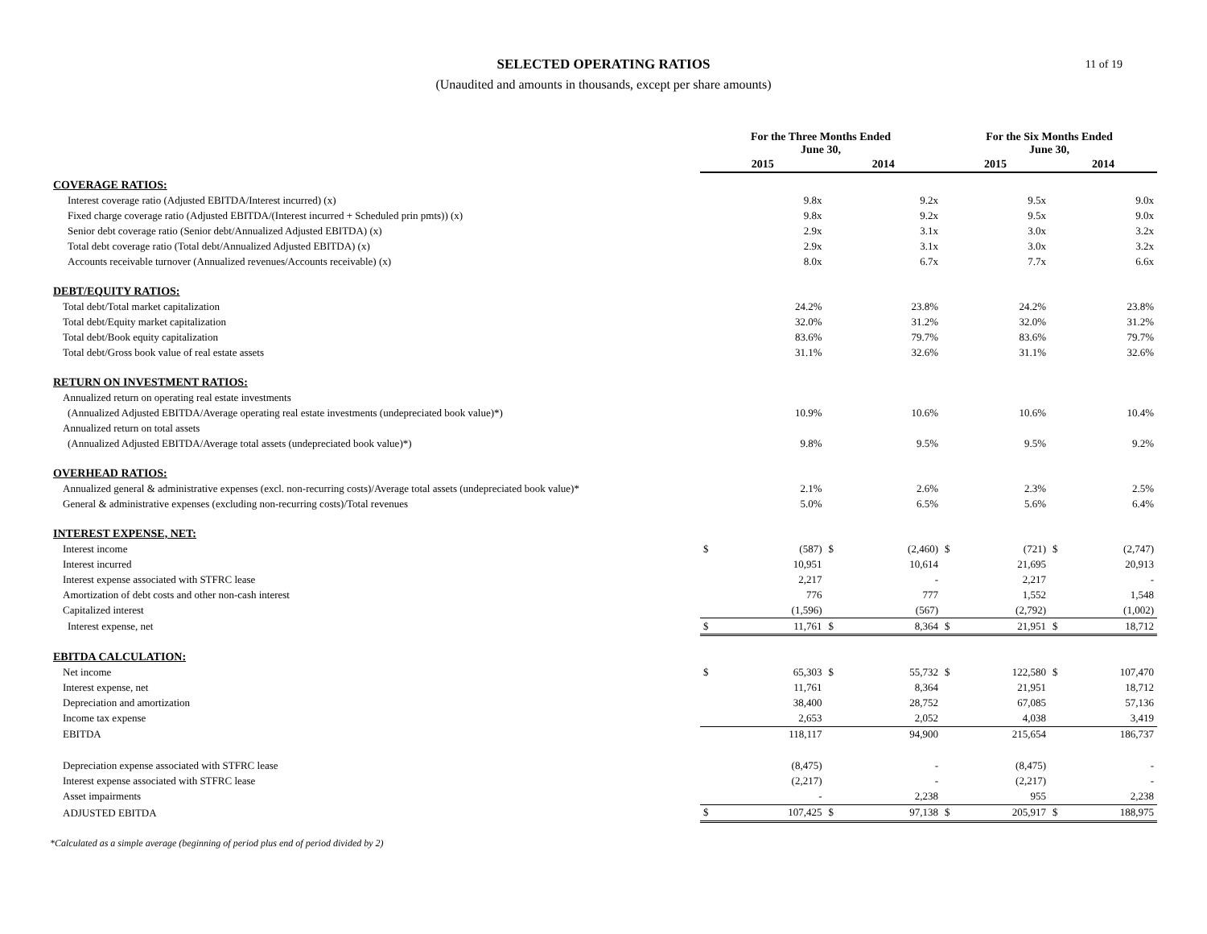SELECTED OPERATING RATIOS
(Unaudited and amounts in thousands, except per share amounts)
11 of 19
| | For the Three Months Ended June 30, | | | | For the Six Months Ended June 30, | | | |
| --- | --- | --- | --- | --- | --- | --- | --- | --- |
| | 2015 | | 2014 | | 2015 | | 2014 | |
| COVERAGE RATIOS: | | | | | | | | |
| Interest coverage ratio (Adjusted EBITDA/Interest incurred) (x) | | 9.8x | | 9.2x | | 9.5x | | 9.0x |
| Fixed charge coverage ratio (Adjusted EBITDA/(Interest incurred + Scheduled prin pmts)) (x) | | 9.8x | | 9.2x | | 9.5x | | 9.0x |
| Senior debt coverage ratio (Senior debt/Annualized Adjusted EBITDA) (x) | | 2.9x | | 3.1x | | 3.0x | | 3.2x |
| Total debt coverage ratio (Total debt/Annualized Adjusted EBITDA) (x) | | 2.9x | | 3.1x | | 3.0x | | 3.2x |
| Accounts receivable turnover (Annualized revenues/Accounts receivable) (x) | | 8.0x | | 6.7x | | 7.7x | | 6.6x |
| DEBT/EQUITY RATIOS: | | | | | | | | |
| Total debt/Total market capitalization | | 24.2% | | 23.8% | | 24.2% | | 23.8% |
| Total debt/Equity market capitalization | | 32.0% | | 31.2% | | 32.0% | | 31.2% |
| Total debt/Book equity capitalization | | 83.6% | | 79.7% | | 83.6% | | 79.7% |
| Total debt/Gross book value of real estate assets | | 31.1% | | 32.6% | | 31.1% | | 32.6% |
| RETURN ON INVESTMENT RATIOS: | | | | | | | | |
| Annualized return on operating real estate investments | | | | | | | | |
| (Annualized Adjusted EBITDA/Average operating real estate investments (undepreciated book value)*) | | 10.9% | | 10.6% | | 10.6% | | 10.4% |
| Annualized return on total assets | | | | | | | | |
| (Annualized Adjusted EBITDA/Average total assets (undepreciated book value)*) | | 9.8% | | 9.5% | | 9.5% | | 9.2% |
| OVERHEAD RATIOS: | | | | | | | | |
| Annualized general & administrative expenses (excl. non-recurring costs)/Average total assets (undepreciated book value)* | | 2.1% | | 2.6% | | 2.3% | | 2.5% |
| General & administrative expenses (excluding non-recurring costs)/Total revenues | | 5.0% | | 6.5% | | 5.6% | | 6.4% |
| INTEREST EXPENSE, NET: | | | | | | | | |
| Interest income | $ | (587) | $ | (2,460) | $ | (721) | $ | (2,747) |
| Interest incurred | | 10,951 | | 10,614 | | 21,695 | | 20,913 |
| Interest expense associated with STFRC lease | | 2,217 | | - | | 2,217 | | - |
| Amortization of debt costs and other non-cash interest | | 776 | | 777 | | 1,552 | | 1,548 |
| Capitalized interest | | (1,596) | | (567) | | (2,792) | | (1,002) |
| Interest expense, net | $ | 11,761 | $ | 8,364 | $ | 21,951 | $ | 18,712 |
| EBITDA CALCULATION: | | | | | | | | |
| Net income | $ | 65,303 | $ | 55,732 | $ | 122,580 | $ | 107,470 |
| Interest expense, net | | 11,761 | | 8,364 | | 21,951 | | 18,712 |
| Depreciation and amortization | | 38,400 | | 28,752 | | 67,085 | | 57,136 |
| Income tax expense | | 2,653 | | 2,052 | | 4,038 | | 3,419 |
| EBITDA | | 118,117 | | 94,900 | | 215,654 | | 186,737 |
| Depreciation expense associated with STFRC lease | | (8,475) | | - | | (8,475) | | - |
| Interest expense associated with STFRC lease | | (2,217) | | - | | (2,217) | | - |
| Asset impairments | | - | | 2,238 | | 955 | | 2,238 |
| ADJUSTED EBITDA | $ | 107,425 | $ | 97,138 | $ | 205,917 | $ | 188,975 |
*Calculated as a simple average (beginning of period plus end of period divided by 2)